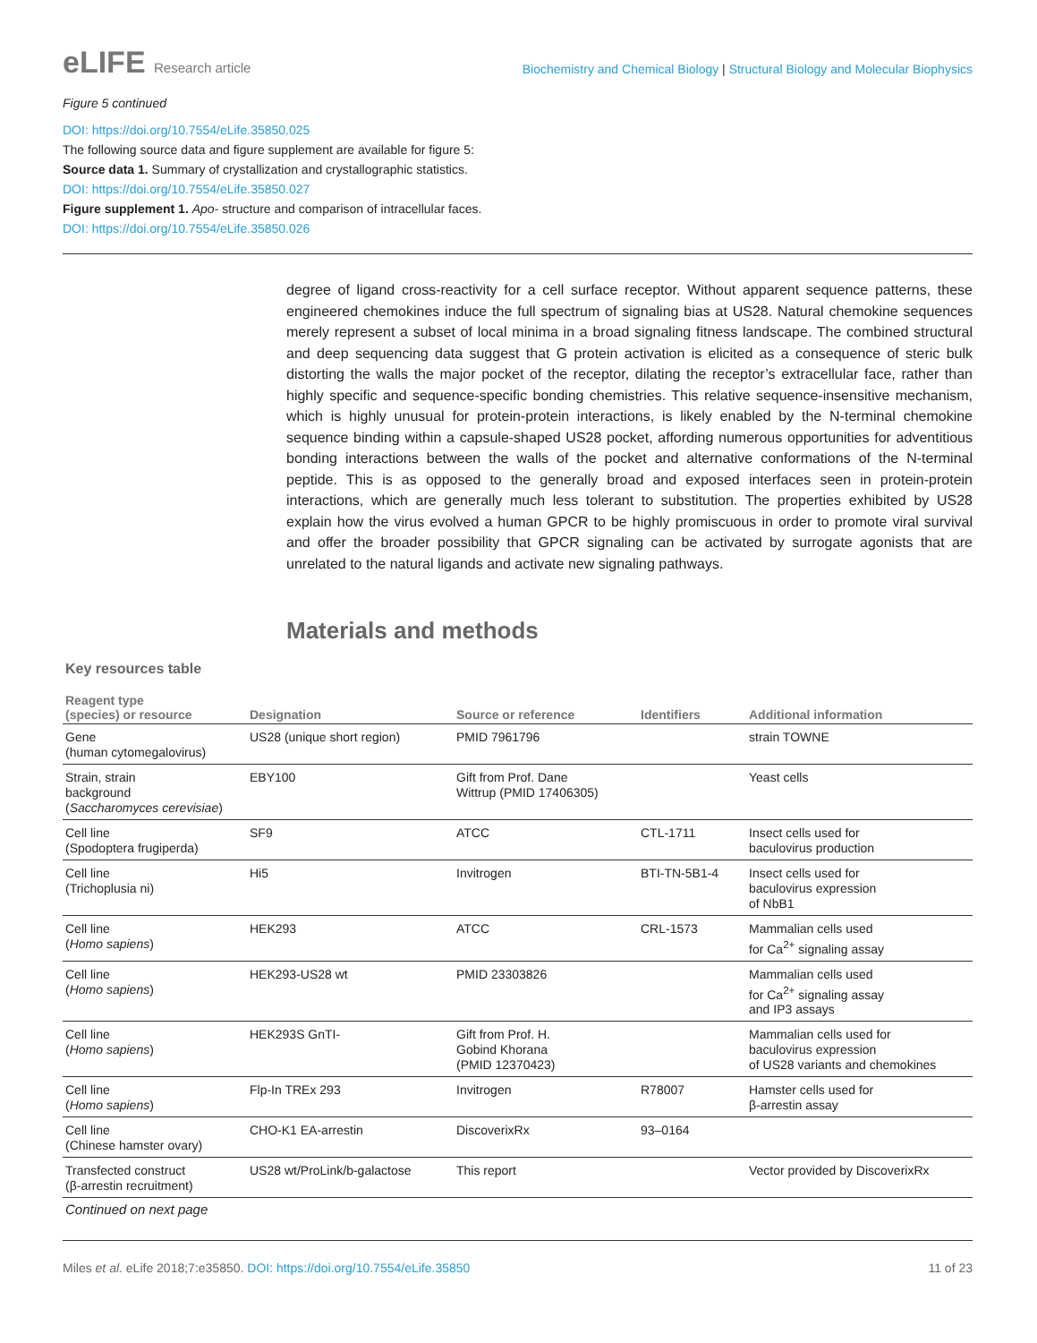eLIFE Research article
Biochemistry and Chemical Biology | Structural Biology and Molecular Biophysics
Figure 5 continued
DOI: https://doi.org/10.7554/eLife.35850.025
The following source data and figure supplement are available for figure 5:
Source data 1. Summary of crystallization and crystallographic statistics.
DOI: https://doi.org/10.7554/eLife.35850.027
Figure supplement 1. Apo- structure and comparison of intracellular faces.
DOI: https://doi.org/10.7554/eLife.35850.026
degree of ligand cross-reactivity for a cell surface receptor. Without apparent sequence patterns, these engineered chemokines induce the full spectrum of signaling bias at US28. Natural chemokine sequences merely represent a subset of local minima in a broad signaling fitness landscape. The combined structural and deep sequencing data suggest that G protein activation is elicited as a consequence of steric bulk distorting the walls the major pocket of the receptor, dilating the receptor’s extracellular face, rather than highly specific and sequence-specific bonding chemistries. This relative sequence-insensitive mechanism, which is highly unusual for protein-protein interactions, is likely enabled by the N-terminal chemokine sequence binding within a capsule-shaped US28 pocket, affording numerous opportunities for adventitious bonding interactions between the walls of the pocket and alternative conformations of the N-terminal peptide. This is as opposed to the generally broad and exposed interfaces seen in protein-protein interactions, which are generally much less tolerant to substitution. The properties exhibited by US28 explain how the virus evolved a human GPCR to be highly promiscuous in order to promote viral survival and offer the broader possibility that GPCR signaling can be activated by surrogate agonists that are unrelated to the natural ligands and activate new signaling pathways.
Materials and methods
Key resources table
| Reagent type (species) or resource | Designation | Source or reference | Identifiers | Additional information |
| --- | --- | --- | --- | --- |
| Gene (human cytomegalovirus) | US28 (unique short region) | PMID 7961796 | | strain TOWNE |
| Strain, strain background ( Saccharomyces cerevisiae ) | EBY100 | Gift from Prof. Dane Wittrup (PMID 17406305) | | Yeast cells |
| Cell line (Spodoptera frugiperda) | SF9 | ATCC | CTL-1711 | Insect cells used for baculovirus production |
| Cell line (Trichoplusia ni) | Hi5 | Invitrogen | BTI-TN-5B1-4 | Insect cells used for baculovirus expression of NbB1 |
| Cell line ( Homo sapiens ) | HEK293 | ATCC | CRL-1573 | Mammalian cells used for Ca<sup>2+</sup> signaling assay |
| Cell line ( Homo sapiens ) | HEK293-US28 wt | PMID 23303826 | | Mammalian cells used for Ca<sup>2+</sup> signaling assay and IP3 assays |
| Cell line ( Homo sapiens ) | HEK293S GnTI- | Gift from Prof. H. Gobind Khorana (PMID 12370423) | | Mammalian cells used for baculovirus expression of US28 variants and chemokines |
| Cell line ( Homo sapiens ) | Flp-In TREx 293 | Invitrogen | R78007 | Hamster cells used for β-arrestin assay |
| Cell line (Chinese hamster ovary) | CHO-K1 EA-arrestin | DiscoverixRx | 93–0164 | |
| Transfected construct (β-arrestin recruitment) | US28 wt/ProLink/b-galactose | This report | | Vector provided by DiscoverixRx |
Continued on next page
Miles et al. eLife 2018;7:e35850. DOI: https://doi.org/10.7554/eLife.35850
11 of 23